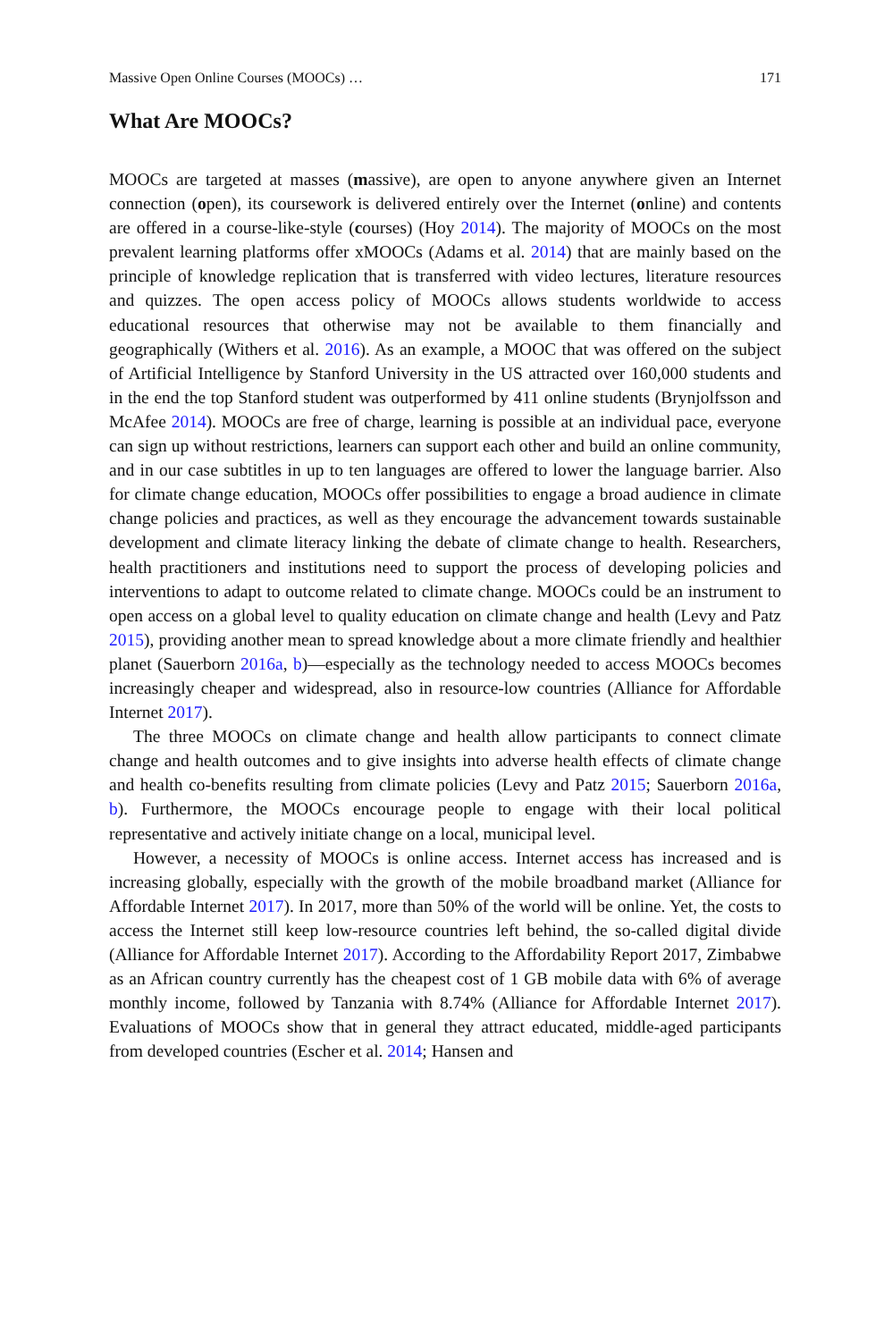Massive Open Online Courses (MOOCs) … 171
What Are MOOCs?
MOOCs are targeted at masses (massive), are open to anyone anywhere given an Internet connection (open), its coursework is delivered entirely over the Internet (online) and contents are offered in a course-like-style (courses) (Hoy 2014). The majority of MOOCs on the most prevalent learning platforms offer xMOOCs (Adams et al. 2014) that are mainly based on the principle of knowledge replication that is transferred with video lectures, literature resources and quizzes. The open access policy of MOOCs allows students worldwide to access educational resources that otherwise may not be available to them financially and geographically (Withers et al. 2016). As an example, a MOOC that was offered on the subject of Artificial Intelligence by Stanford University in the US attracted over 160,000 students and in the end the top Stanford student was outperformed by 411 online students (Brynjolfsson and McAfee 2014). MOOCs are free of charge, learning is possible at an individual pace, everyone can sign up without restrictions, learners can support each other and build an online community, and in our case subtitles in up to ten languages are offered to lower the language barrier. Also for climate change education, MOOCs offer possibilities to engage a broad audience in climate change policies and practices, as well as they encourage the advancement towards sustainable development and climate literacy linking the debate of climate change to health. Researchers, health practitioners and institutions need to support the process of developing policies and interventions to adapt to outcome related to climate change. MOOCs could be an instrument to open access on a global level to quality education on climate change and health (Levy and Patz 2015), providing another mean to spread knowledge about a more climate friendly and healthier planet (Sauerborn 2016a, b)—especially as the technology needed to access MOOCs becomes increasingly cheaper and widespread, also in resource-low countries (Alliance for Affordable Internet 2017).
The three MOOCs on climate change and health allow participants to connect climate change and health outcomes and to give insights into adverse health effects of climate change and health co-benefits resulting from climate policies (Levy and Patz 2015; Sauerborn 2016a, b). Furthermore, the MOOCs encourage people to engage with their local political representative and actively initiate change on a local, municipal level.
However, a necessity of MOOCs is online access. Internet access has increased and is increasing globally, especially with the growth of the mobile broadband market (Alliance for Affordable Internet 2017). In 2017, more than 50% of the world will be online. Yet, the costs to access the Internet still keep low-resource countries left behind, the so-called digital divide (Alliance for Affordable Internet 2017). According to the Affordability Report 2017, Zimbabwe as an African country currently has the cheapest cost of 1 GB mobile data with 6% of average monthly income, followed by Tanzania with 8.74% (Alliance for Affordable Internet 2017). Evaluations of MOOCs show that in general they attract educated, middle-aged participants from developed countries (Escher et al. 2014; Hansen and